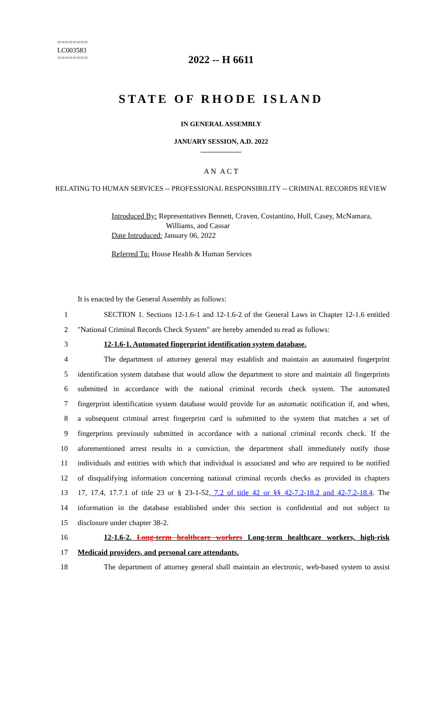========
LC003583
========
2022 -- H 6611
STATE OF RHODE ISLAND
IN GENERAL ASSEMBLY
JANUARY SESSION, A.D. 2022
____________
A N A C T
RELATING TO HUMAN SERVICES -- PROFESSIONAL RESPONSIBILITY -- CRIMINAL RECORDS REVIEW
Introduced By: Representatives Bennett, Craven, Costantino, Hull, Casey, McNamara,
Williams, and Cassar
Date Introduced: January 06, 2022
Referred To: House Health & Human Services
It is enacted by the General Assembly as follows:
1 SECTION 1. Sections 12-1.6-1 and 12-1.6-2 of the General Laws in Chapter 12-1.6 entitled
2 "National Criminal Records Check System" are hereby amended to read as follows:
3 12-1.6-1. Automated fingerprint identification system database.
4 The department of attorney general may establish and maintain an automated fingerprint
5 identification system database that would allow the department to store and maintain all fingerprints
6 submitted in accordance with the national criminal records check system. The automated
7 fingerprint identification system database would provide for an automatic notification if, and when,
8 a subsequent criminal arrest fingerprint card is submitted to the system that matches a set of
9 fingerprints previously submitted in accordance with a national criminal records check. If the
10 aforementioned arrest results in a conviction, the department shall immediately notify those
11 individuals and entities with which that individual is associated and who are required to be notified
12 of disqualifying information concerning national criminal records checks as provided in chapters
13 17, 17.4, 17.7.1 of title 23 or § 23-1-52, 7.2 of title 42 or §§ 42-7.2-18.2 and 42-7.2-18.4. The
14 information in the database established under this section is confidential and not subject to
15 disclosure under chapter 38-2.
16 12-1.6-2. Long-term healthcare workers Long-term healthcare workers, high-risk
17 Medicaid providers, and personal care attendants.
18 The department of attorney general shall maintain an electronic, web-based system to assist